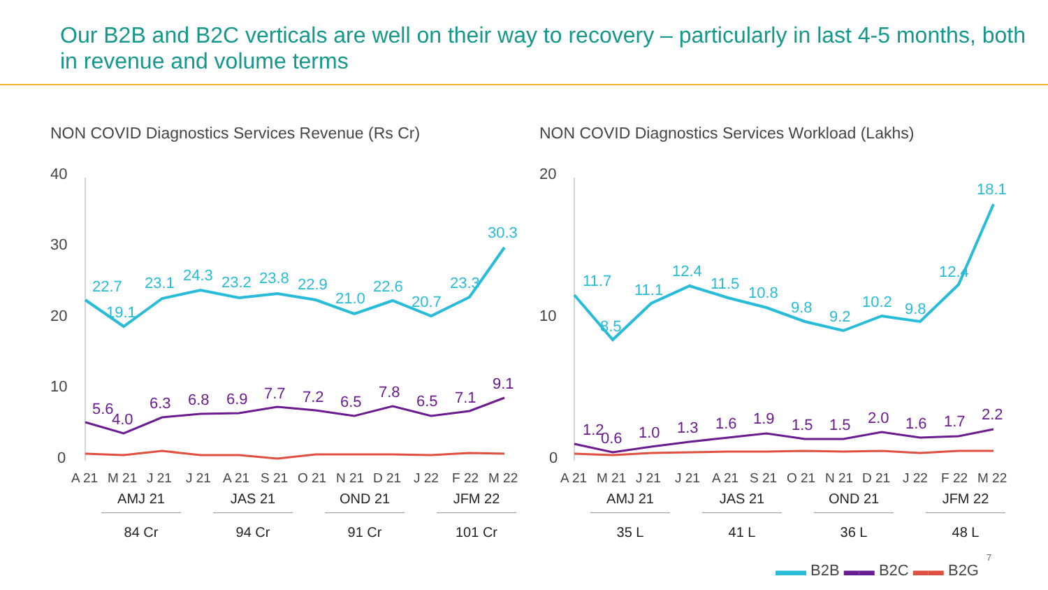Our B2B and B2C verticals are well on their way to recovery – particularly in last 4-5 months, both in revenue and volume terms
NON COVID Diagnostics Services Revenue (Rs Cr)
40
30
20
10
0
22.7
19.1
23.1
24.3
23.2
23.8
22.9
21.0
22.6
20.7
23.3
30.3
5.6
4.0
6.3
6.8
6.9
7.7
7.2
6.5
7.8
6.5
7.1
9.1
A 21
M 21
J 21
J 21
A 21
S 21
O 21
N 21
D 21
J 22
F 22
M 22
| AMJ 21 | JAS 21 | OND 21 | JFM 22 |
| 84 Cr | 94 Cr | 91 Cr | 101 Cr |
NON COVID Diagnostics Services Workload (Lakhs)
20
10
0
11.7
8.5
11.1
12.4
11.5
10.8
9.8
9.2
10.2
9.8
12.4
18.1
1.2
0.6
1.0
1.3
1.6
1.9
1.5
1.5
2.0
1.6
1.7
2.2
A 21
M 21
J 21
J 21
A 21
S 21
O 21
N 21
D 21
J 22
F 22
M 22
| AMJ 21 | JAS 21 | OND 21 | JFM 22 |
| 35 L | 41 L | 36 L | 48 L |
7
▬▬ B2B ▬▬ B2C ▬▬ B2G